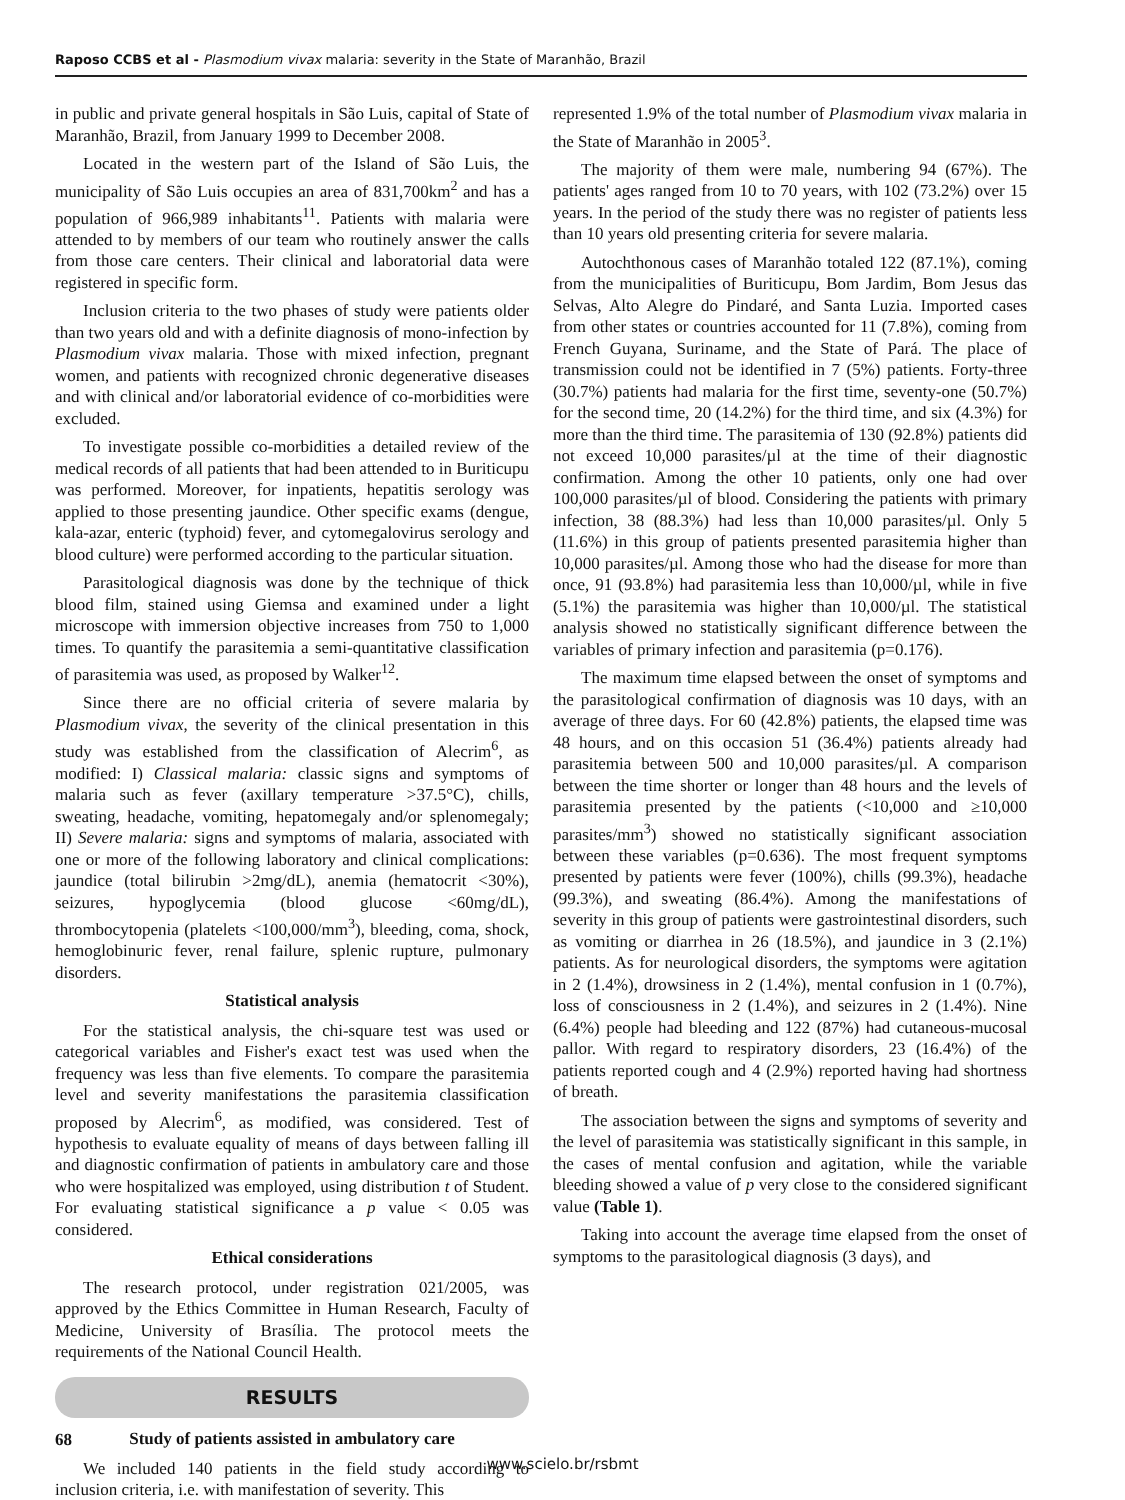Raposo CCBS et al - Plasmodium vivax malaria: severity in the State of Maranhão, Brazil
in public and private general hospitals in São Luis, capital of State of Maranhão, Brazil, from January 1999 to December 2008.
Located in the western part of the Island of São Luis, the municipality of São Luis occupies an area of 831,700km<sup>2</sup> and has a population of 966,989 inhabitants<sup>11</sup>. Patients with malaria were attended to by members of our team who routinely answer the calls from those care centers. Their clinical and laboratorial data were registered in specific form.
Inclusion criteria to the two phases of study were patients older than two years old and with a definite diagnosis of mono-infection by Plasmodium vivax malaria. Those with mixed infection, pregnant women, and patients with recognized chronic degenerative diseases and with clinical and/or laboratorial evidence of co-morbidities were excluded.
To investigate possible co-morbidities a detailed review of the medical records of all patients that had been attended to in Buriticupu was performed. Moreover, for inpatients, hepatitis serology was applied to those presenting jaundice. Other specific exams (dengue, kala-azar, enteric (typhoid) fever, and cytomegalovirus serology and blood culture) were performed according to the particular situation.
Parasitological diagnosis was done by the technique of thick blood film, stained using Giemsa and examined under a light microscope with immersion objective increases from 750 to 1,000 times. To quantify the parasitemia a semi-quantitative classification of parasitemia was used, as proposed by Walker<sup>12</sup>.
Since there are no official criteria of severe malaria by Plasmodium vivax, the severity of the clinical presentation in this study was established from the classification of Alecrim<sup>6</sup>, as modified: I) Classical malaria: classic signs and symptoms of malaria such as fever (axillary temperature >37.5°C), chills, sweating, headache, vomiting, hepatomegaly and/or splenomegaly; II) Severe malaria: signs and symptoms of malaria, associated with one or more of the following laboratory and clinical complications: jaundice (total bilirubin >2mg/dL), anemia (hematocrit <30%), seizures, hypoglycemia (blood glucose <60mg/dL), thrombocytopenia (platelets <100,000/mm<sup>3</sup>), bleeding, coma, shock, hemoglobinuric fever, renal failure, splenic rupture, pulmonary disorders.
Statistical analysis
For the statistical analysis, the chi-square test was used or categorical variables and Fisher's exact test was used when the frequency was less than five elements. To compare the parasitemia level and severity manifestations the parasitemia classification proposed by Alecrim<sup>6</sup>, as modified, was considered. Test of hypothesis to evaluate equality of means of days between falling ill and diagnostic confirmation of patients in ambulatory care and those who were hospitalized was employed, using distribution t of Student. For evaluating statistical significance a p value < 0.05 was considered.
Ethical considerations
The research protocol, under registration 021/2005, was approved by the Ethics Committee in Human Research, Faculty of Medicine, University of Brasília. The protocol meets the requirements of the National Council Health.
RESULTS
Study of patients assisted in ambulatory care
We included 140 patients in the field study according to inclusion criteria, i.e. with manifestation of severity. This
represented 1.9% of the total number of Plasmodium vivax malaria in the State of Maranhão in 2005<sup>3</sup>.
The majority of them were male, numbering 94 (67%). The patients' ages ranged from 10 to 70 years, with 102 (73.2%) over 15 years. In the period of the study there was no register of patients less than 10 years old presenting criteria for severe malaria.
Autochthonous cases of Maranhão totaled 122 (87.1%), coming from the municipalities of Buriticupu, Bom Jardim, Bom Jesus das Selvas, Alto Alegre do Pindaré, and Santa Luzia. Imported cases from other states or countries accounted for 11 (7.8%), coming from French Guyana, Suriname, and the State of Pará. The place of transmission could not be identified in 7 (5%) patients. Forty-three (30.7%) patients had malaria for the first time, seventy-one (50.7%) for the second time, 20 (14.2%) for the third time, and six (4.3%) for more than the third time. The parasitemia of 130 (92.8%) patients did not exceed 10,000 parasites/µl at the time of their diagnostic confirmation. Among the other 10 patients, only one had over 100,000 parasites/µl of blood. Considering the patients with primary infection, 38 (88.3%) had less than 10,000 parasites/µl. Only 5 (11.6%) in this group of patients presented parasitemia higher than 10,000 parasites/µl. Among those who had the disease for more than once, 91 (93.8%) had parasitemia less than 10,000/µl, while in five (5.1%) the parasitemia was higher than 10,000/µl. The statistical analysis showed no statistically significant difference between the variables of primary infection and parasitemia (p=0.176).
The maximum time elapsed between the onset of symptoms and the parasitological confirmation of diagnosis was 10 days, with an average of three days. For 60 (42.8%) patients, the elapsed time was 48 hours, and on this occasion 51 (36.4%) patients already had parasitemia between 500 and 10,000 parasites/µl. A comparison between the time shorter or longer than 48 hours and the levels of parasitemia presented by the patients (<10,000 and ≥10,000 parasites/mm<sup>3</sup>) showed no statistically significant association between these variables (p=0.636). The most frequent symptoms presented by patients were fever (100%), chills (99.3%), headache (99.3%), and sweating (86.4%). Among the manifestations of severity in this group of patients were gastrointestinal disorders, such as vomiting or diarrhea in 26 (18.5%), and jaundice in 3 (2.1%) patients. As for neurological disorders, the symptoms were agitation in 2 (1.4%), drowsiness in 2 (1.4%), mental confusion in 1 (0.7%), loss of consciousness in 2 (1.4%), and seizures in 2 (1.4%). Nine (6.4%) people had bleeding and 122 (87%) had cutaneous-mucosal pallor. With regard to respiratory disorders, 23 (16.4%) of the patients reported cough and 4 (2.9%) reported having had shortness of breath.
The association between the signs and symptoms of severity and the level of parasitemia was statistically significant in this sample, in the cases of mental confusion and agitation, while the variable bleeding showed a value of p very close to the considered significant value (Table 1).
Taking into account the average time elapsed from the onset of symptoms to the parasitological diagnosis (3 days), and
68
www.scielo.br/rsbmt